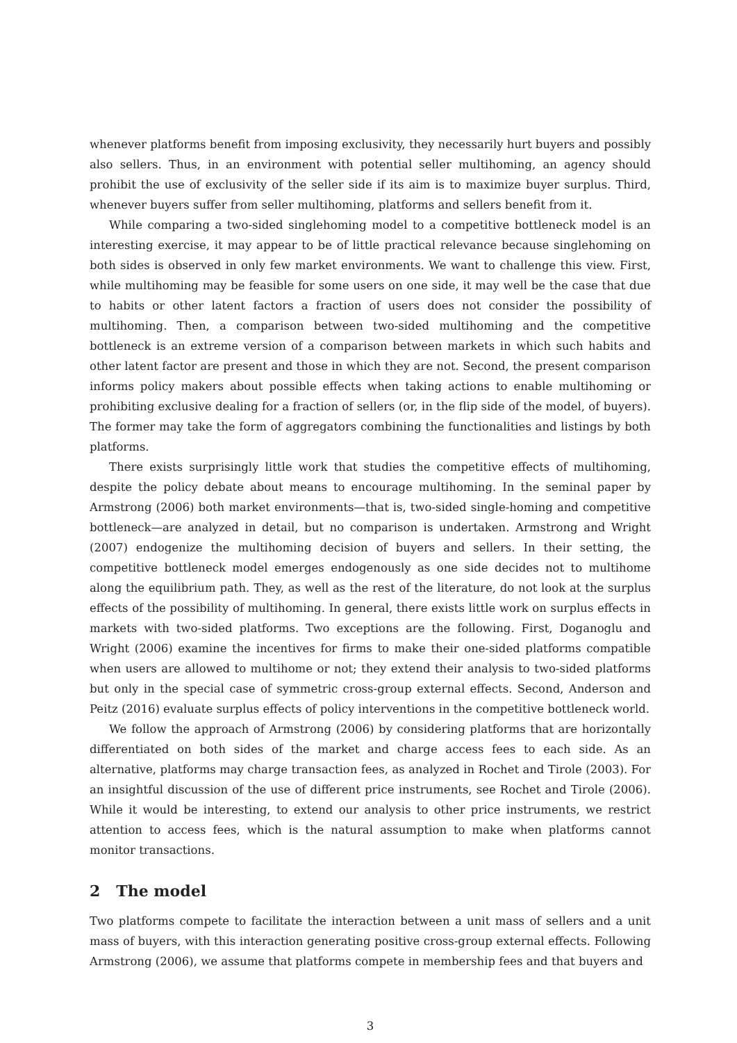whenever platforms benefit from imposing exclusivity, they necessarily hurt buyers and possibly also sellers. Thus, in an environment with potential seller multihoming, an agency should prohibit the use of exclusivity of the seller side if its aim is to maximize buyer surplus. Third, whenever buyers suffer from seller multihoming, platforms and sellers benefit from it.
While comparing a two-sided singlehoming model to a competitive bottleneck model is an interesting exercise, it may appear to be of little practical relevance because singlehoming on both sides is observed in only few market environments. We want to challenge this view. First, while multihoming may be feasible for some users on one side, it may well be the case that due to habits or other latent factors a fraction of users does not consider the possibility of multihoming. Then, a comparison between two-sided multihoming and the competitive bottleneck is an extreme version of a comparison between markets in which such habits and other latent factor are present and those in which they are not. Second, the present comparison informs policy makers about possible effects when taking actions to enable multihoming or prohibiting exclusive dealing for a fraction of sellers (or, in the flip side of the model, of buyers). The former may take the form of aggregators combining the functionalities and listings by both platforms.
There exists surprisingly little work that studies the competitive effects of multihoming, despite the policy debate about means to encourage multihoming. In the seminal paper by Armstrong (2006) both market environments—that is, two-sided single-homing and competitive bottleneck—are analyzed in detail, but no comparison is undertaken. Armstrong and Wright (2007) endogenize the multihoming decision of buyers and sellers. In their setting, the competitive bottleneck model emerges endogenously as one side decides not to multihome along the equilibrium path. They, as well as the rest of the literature, do not look at the surplus effects of the possibility of multihoming. In general, there exists little work on surplus effects in markets with two-sided platforms. Two exceptions are the following. First, Doganoglu and Wright (2006) examine the incentives for firms to make their one-sided platforms compatible when users are allowed to multihome or not; they extend their analysis to two-sided platforms but only in the special case of symmetric cross-group external effects. Second, Anderson and Peitz (2016) evaluate surplus effects of policy interventions in the competitive bottleneck world.
We follow the approach of Armstrong (2006) by considering platforms that are horizontally differentiated on both sides of the market and charge access fees to each side. As an alternative, platforms may charge transaction fees, as analyzed in Rochet and Tirole (2003). For an insightful discussion of the use of different price instruments, see Rochet and Tirole (2006). While it would be interesting, to extend our analysis to other price instruments, we restrict attention to access fees, which is the natural assumption to make when platforms cannot monitor transactions.
2 The model
Two platforms compete to facilitate the interaction between a unit mass of sellers and a unit mass of buyers, with this interaction generating positive cross-group external effects. Following Armstrong (2006), we assume that platforms compete in membership fees and that buyers and
3